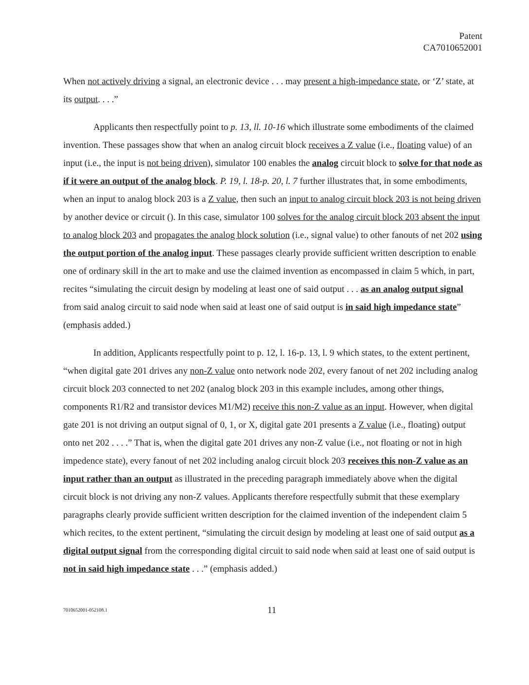Patent
CA7010652001
When not actively driving a signal, an electronic device . . . may present a high-impedance state, or ‘Z’ state, at its output. . . .”
Applicants then respectfully point to p. 13, ll. 10-16 which illustrate some embodiments of the claimed invention. These passages show that when an analog circuit block receives a Z value (i.e., floating value) of an input (i.e., the input is not being driven), simulator 100 enables the analog circuit block to solve for that node as if it were an output of the analog block. P. 19, l. 18-p. 20, l. 7 further illustrates that, in some embodiments, when an input to analog block 203 is a Z value, then such an input to analog circuit block 203 is not being driven by another device or circuit (). In this case, simulator 100 solves for the analog circuit block 203 absent the input to analog block 203 and propagates the analog block solution (i.e., signal value) to other fanouts of net 202 using the output portion of the analog input. These passages clearly provide sufficient written description to enable one of ordinary skill in the art to make and use the claimed invention as encompassed in claim 5 which, in part, recites “simulating the circuit design by modeling at least one of said output . . . as an analog output signal from said analog circuit to said node when said at least one of said output is in said high impedance state” (emphasis added.)
In addition, Applicants respectfully point to p. 12, l. 16-p. 13, l. 9 which states, to the extent pertinent, “when digital gate 201 drives any non-Z value onto network node 202, every fanout of net 202 including analog circuit block 203 connected to net 202 (analog block 203 in this example includes, among other things, components R1/R2 and transistor devices M1/M2) receive this non-Z value as an input. However, when digital gate 201 is not driving an output signal of 0, 1, or X, digital gate 201 presents a Z value (i.e., floating) output onto net 202 . . . .” That is, when the digital gate 201 drives any non-Z value (i.e., not floating or not in high impedence state), every fanout of net 202 including analog circuit block 203 receives this non-Z value as an input rather than an output as illustrated in the preceding paragraph immediately above when the digital circuit block is not driving any non-Z values. Applicants therefore respectfully submit that these exemplary paragraphs clearly provide sufficient written description for the claimed invention of the independent claim 5 which recites, to the extent pertinent, “simulating the circuit design by modeling at least one of said output as a digital output signal from the corresponding digital circuit to said node when said at least one of said output is not in said high impedance state . . .” (emphasis added.)
7010652001-052108.1 11